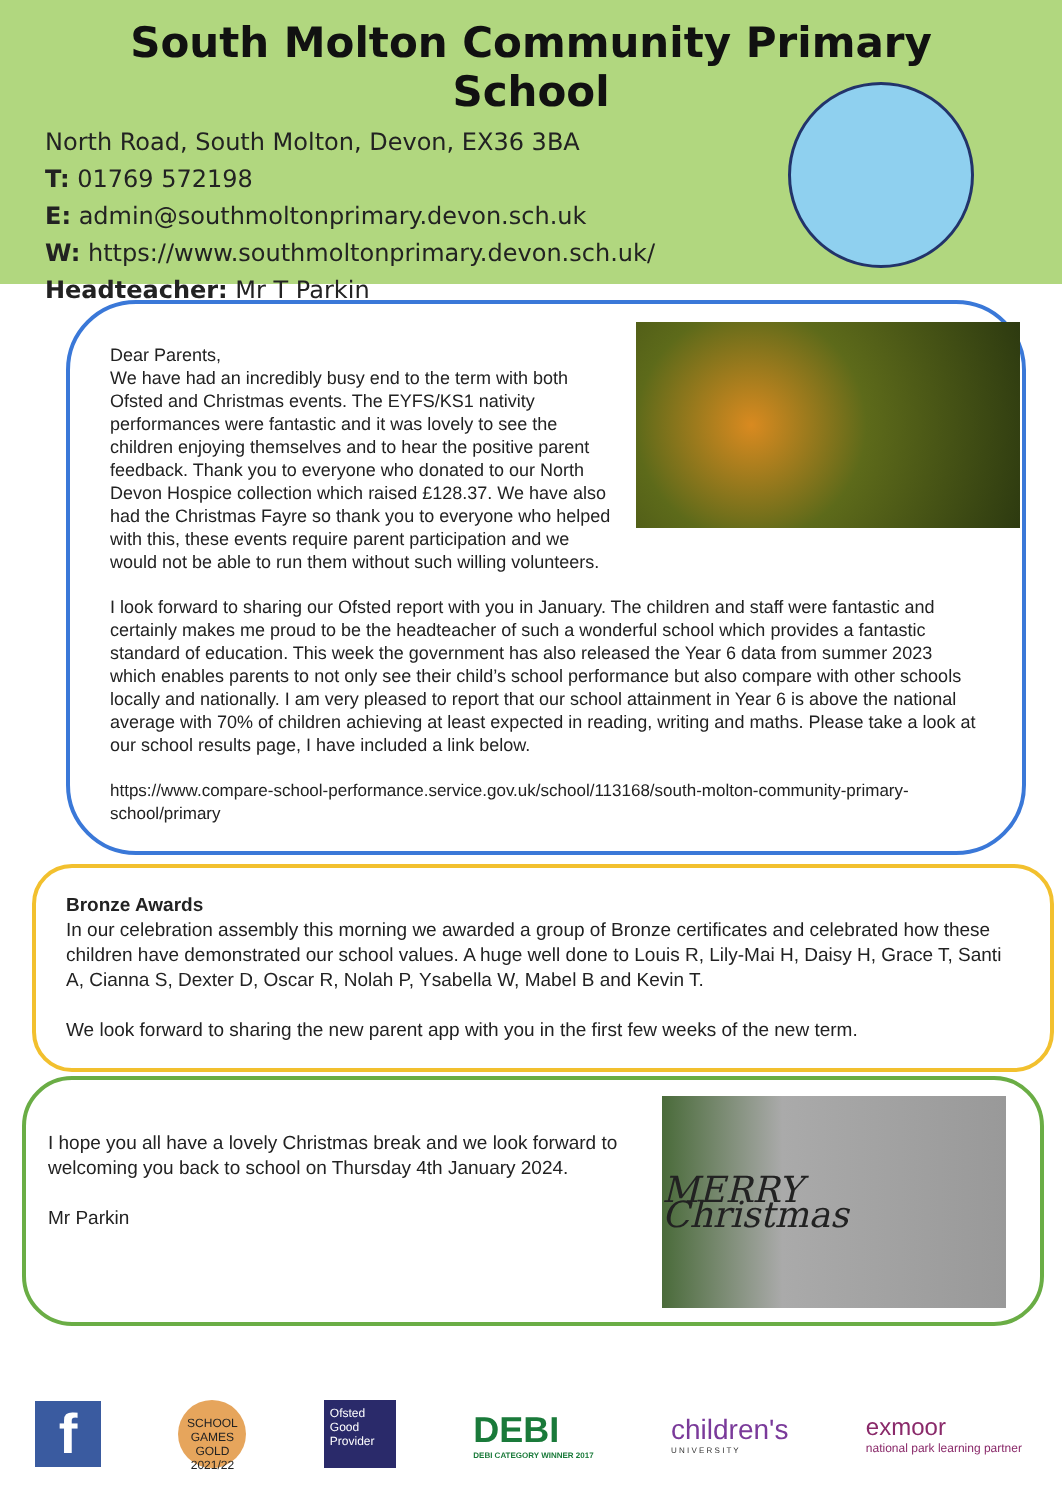South Molton Community Primary School
North Road, South Molton, Devon, EX36 3BA
T: 01769 572198
E: admin@southmoltonprimary.devon.sch.uk
W: https://www.southmoltonprimary.devon.sch.uk/
Headteacher: Mr T Parkin
Dear Parents,
We have had an incredibly busy end to the term with both Ofsted and Christmas events. The EYFS/KS1 nativity performances were fantastic and it was lovely to see the children enjoying themselves and to hear the positive parent feedback. Thank you to everyone who donated to our North Devon Hospice collection which raised £128.37. We have also had the Christmas Fayre so thank you to everyone who helped with this, these events require parent participation and we would not be able to run them without such willing volunteers.
I look forward to sharing our Ofsted report with you in January. The children and staff were fantastic and certainly makes me proud to be the headteacher of such a wonderful school which provides a fantastic standard of education. This week the government has also released the Year 6 data from summer 2023 which enables parents to not only see their child’s school performance but also compare with other schools locally and nationally. I am very pleased to report that our school attainment in Year 6 is above the national average with 70% of children achieving at least expected in reading, writing and maths. Please take a look at our school results page, I have included a link below.
https://www.compare-school-performance.service.gov.uk/school/113168/south-molton-community-primary-school/primary
Bronze Awards
In our celebration assembly this morning we awarded a group of Bronze certificates and celebrated how these children have demonstrated our school values. A huge well done to Louis R, Lily-Mai H, Daisy H, Grace T, Santi A, Cianna S, Dexter D, Oscar R, Nolah P, Ysabella W, Mabel B and Kevin T.
We look forward to sharing the new parent app with you in the first few weeks of the new term.
I hope you all have a lovely Christmas break and we look forward to welcoming you back to school on Thursday 4th January 2024.
Mr Parkin
MERRY Christmas
f
SCHOOL GAMES GOLD 2021/22
Ofsted
Good Provider
DEBI
DEBI CATEGORY WINNER 2017
children's
U N I V E R S I T Y
exmoor
national park learning partner